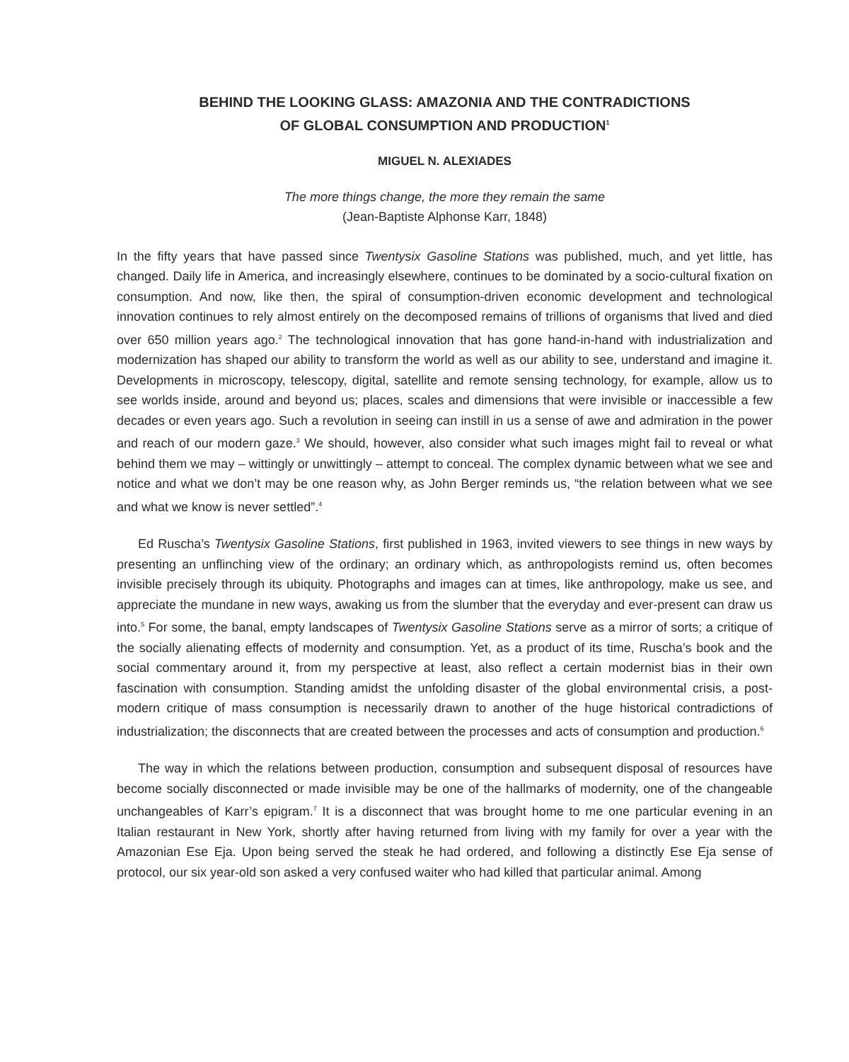BEHIND THE LOOKING GLASS: AMAZONIA AND THE CONTRADICTIONS
OF GLOBAL CONSUMPTION AND PRODUCTION<sup>1</sup>
MIGUEL N. ALEXIADES
The more things change, the more they remain the same
(Jean-Baptiste Alphonse Karr, 1848)
In the fifty years that have passed since Twentysix Gasoline Stations was published, much, and yet little, has changed. Daily life in America, and increasingly elsewhere, continues to be dominated by a socio-cultural fixation on consumption. And now, like then, the spiral of consumption-driven economic development and technological innovation continues to rely almost entirely on the decomposed remains of trillions of organisms that lived and died over 650 million years ago.<sup>2</sup> The technological innovation that has gone hand-in-hand with industrialization and modernization has shaped our ability to transform the world as well as our ability to see, understand and imagine it. Developments in microscopy, telescopy, digital, satellite and remote sensing technology, for example, allow us to see worlds inside, around and beyond us; places, scales and dimensions that were invisible or inaccessible a few decades or even years ago. Such a revolution in seeing can instill in us a sense of awe and admiration in the power and reach of our modern gaze.<sup>3</sup> We should, however, also consider what such images might fail to reveal or what behind them we may – wittingly or unwittingly – attempt to conceal. The complex dynamic between what we see and notice and what we don’t may be one reason why, as John Berger reminds us, “the relation between what we see and what we know is never settled”.<sup>4</sup>
Ed Ruscha’s Twentysix Gasoline Stations, first published in 1963, invited viewers to see things in new ways by presenting an unflinching view of the ordinary; an ordinary which, as anthropologists remind us, often becomes invisible precisely through its ubiquity. Photographs and images can at times, like anthropology, make us see, and appreciate the mundane in new ways, awaking us from the slumber that the everyday and ever-present can draw us into.<sup>5</sup> For some, the banal, empty landscapes of Twentysix Gasoline Stations serve as a mirror of sorts; a critique of the socially alienating effects of modernity and consumption. Yet, as a product of its time, Ruscha’s book and the social commentary around it, from my perspective at least, also reflect a certain modernist bias in their own fascination with consumption. Standing amidst the unfolding disaster of the global environmental crisis, a post-modern critique of mass consumption is necessarily drawn to another of the huge historical contradictions of industrialization; the disconnects that are created between the processes and acts of consumption and production.<sup>6</sup>
The way in which the relations between production, consumption and subsequent disposal of resources have become socially disconnected or made invisible may be one of the hallmarks of modernity, one of the changeable unchangeables of Karr’s epigram.<sup>7</sup> It is a disconnect that was brought home to me one particular evening in an Italian restaurant in New York, shortly after having returned from living with my family for over a year with the Amazonian Ese Eja. Upon being served the steak he had ordered, and following a distinctly Ese Eja sense of protocol, our six year-old son asked a very confused waiter who had killed that particular animal. Among